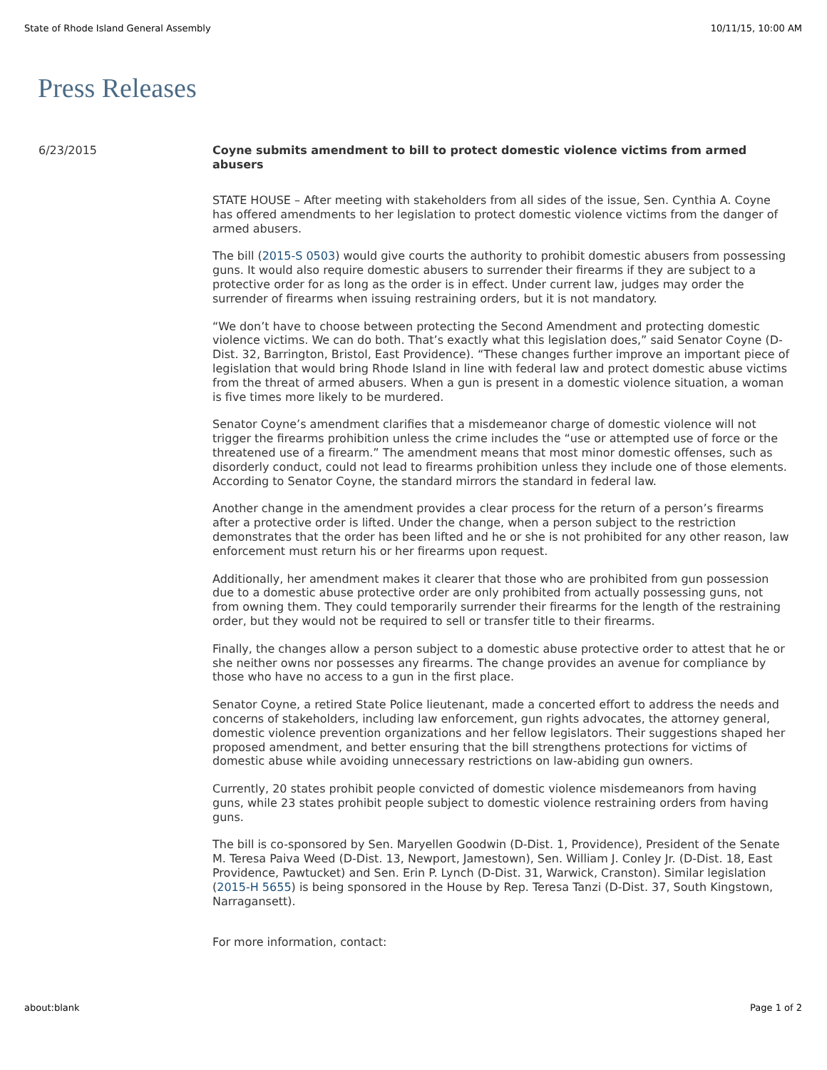State of Rhode Island General Assembly 10/11/15, 10:00 AM
Press Releases
6/23/2015
Coyne submits amendment to bill to protect domestic violence victims from armed abusers
STATE HOUSE – After meeting with stakeholders from all sides of the issue, Sen. Cynthia A. Coyne has offered amendments to her legislation to protect domestic violence victims from the danger of armed abusers.
The bill (2015-S 0503) would give courts the authority to prohibit domestic abusers from possessing guns. It would also require domestic abusers to surrender their firearms if they are subject to a protective order for as long as the order is in effect. Under current law, judges may order the surrender of firearms when issuing restraining orders, but it is not mandatory.
“We don’t have to choose between protecting the Second Amendment and protecting domestic violence victims. We can do both. That’s exactly what this legislation does,” said Senator Coyne (D-Dist. 32, Barrington, Bristol, East Providence). “These changes further improve an important piece of legislation that would bring Rhode Island in line with federal law and protect domestic abuse victims from the threat of armed abusers. When a gun is present in a domestic violence situation, a woman is five times more likely to be murdered.
Senator Coyne’s amendment clarifies that a misdemeanor charge of domestic violence will not trigger the firearms prohibition unless the crime includes the “use or attempted use of force or the threatened use of a firearm.” The amendment means that most minor domestic offenses, such as disorderly conduct, could not lead to firearms prohibition unless they include one of those elements. According to Senator Coyne, the standard mirrors the standard in federal law.
Another change in the amendment provides a clear process for the return of a person’s firearms after a protective order is lifted. Under the change, when a person subject to the restriction demonstrates that the order has been lifted and he or she is not prohibited for any other reason, law enforcement must return his or her firearms upon request.
Additionally, her amendment makes it clearer that those who are prohibited from gun possession due to a domestic abuse protective order are only prohibited from actually possessing guns, not from owning them. They could temporarily surrender their firearms for the length of the restraining order, but they would not be required to sell or transfer title to their firearms.
Finally, the changes allow a person subject to a domestic abuse protective order to attest that he or she neither owns nor possesses any firearms. The change provides an avenue for compliance by those who have no access to a gun in the first place.
Senator Coyne, a retired State Police lieutenant, made a concerted effort to address the needs and concerns of stakeholders, including law enforcement, gun rights advocates, the attorney general, domestic violence prevention organizations and her fellow legislators. Their suggestions shaped her proposed amendment, and better ensuring that the bill strengthens protections for victims of domestic abuse while avoiding unnecessary restrictions on law-abiding gun owners.
Currently, 20 states prohibit people convicted of domestic violence misdemeanors from having guns, while 23 states prohibit people subject to domestic violence restraining orders from having guns.
The bill is co-sponsored by Sen. Maryellen Goodwin (D-Dist. 1, Providence), President of the Senate M. Teresa Paiva Weed (D-Dist. 13, Newport, Jamestown), Sen. William J. Conley Jr. (D-Dist. 18, East Providence, Pawtucket) and Sen. Erin P. Lynch (D-Dist. 31, Warwick, Cranston). Similar legislation (2015-H 5655) is being sponsored in the House by Rep. Teresa Tanzi (D-Dist. 37, South Kingstown, Narragansett).
For more information, contact:
about:blank Page 1 of 2